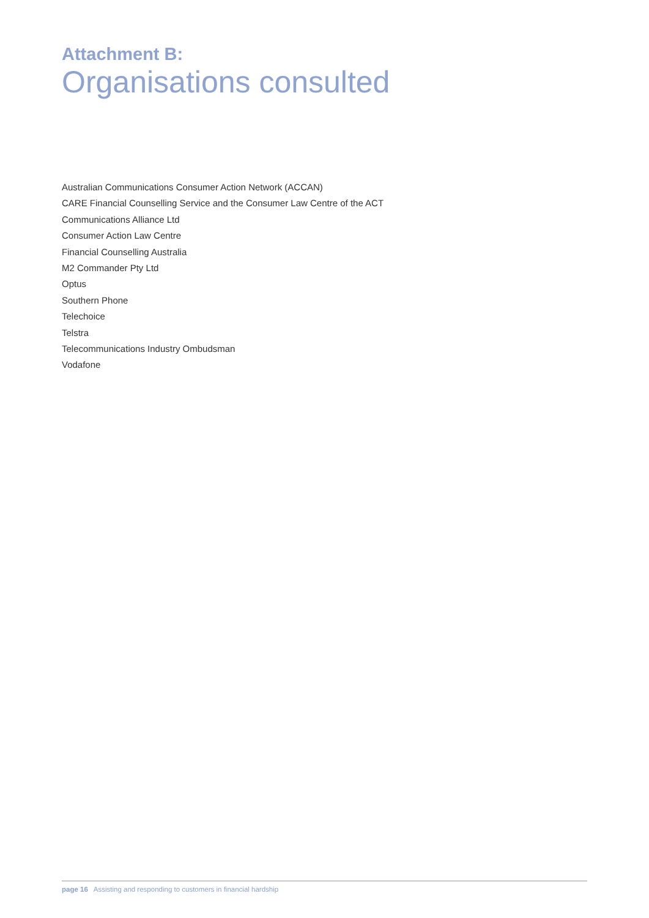Attachment B:
Organisations consulted
Australian Communications Consumer Action Network (ACCAN)
CARE Financial Counselling Service and the Consumer Law Centre of the ACT
Communications Alliance Ltd
Consumer Action Law Centre
Financial Counselling Australia
M2 Commander Pty Ltd
Optus
Southern Phone
Telechoice
Telstra
Telecommunications Industry Ombudsman
Vodafone
page 16 Assisting and responding to customers in financial hardship